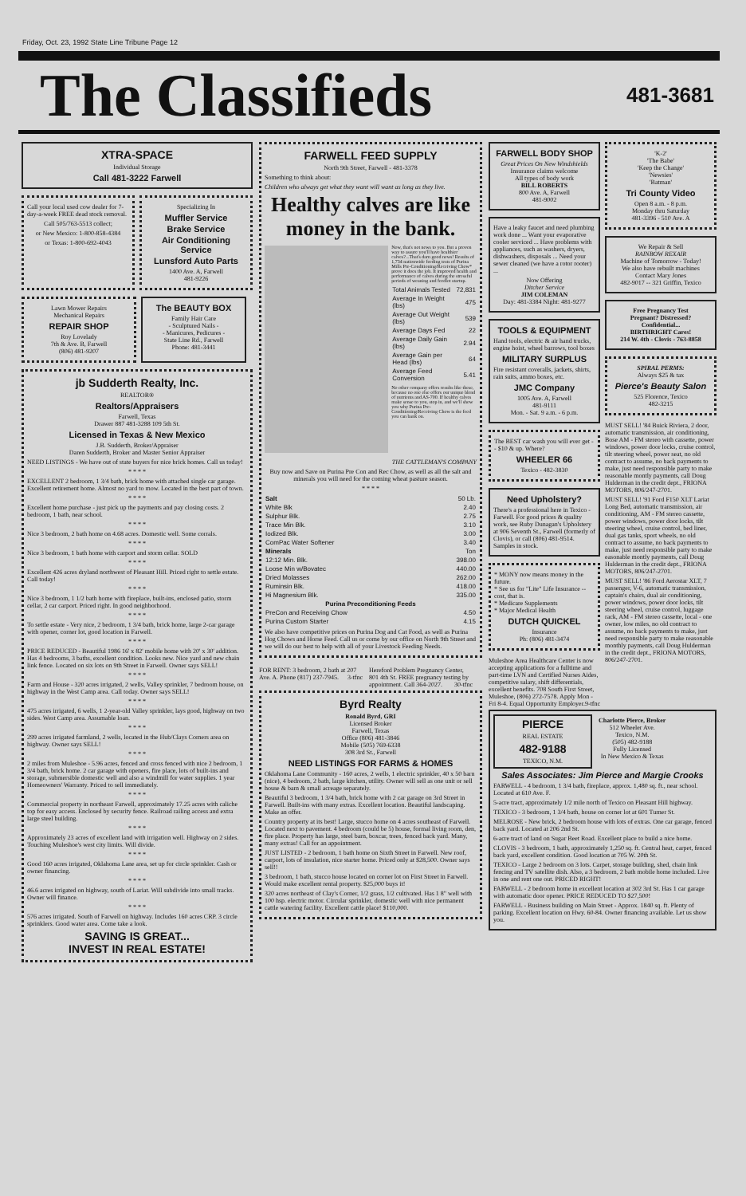Friday, Oct. 23, 1992 State Line Tribune Page 12
The Classifieds
481-3681
XTRA-SPACE
Individual Storage
Call 481-3222 Farwell
Call your local used cow dealer for 7-day-a-week FREE dead stock removal.
Call 505/763-5513 collect;
or New Mexico: 1-800-858-4384
or Texas: 1-800-692-4043
Specializing In
Muffler Service
Brake Service
Air Conditioning Service
Lunsford Auto Parts
1400 Ave. A, Farwell
481-9226
Lawn Mower Repairs
Mechanical Repairs
REPAIR SHOP
Roy Lovelady
7th & Ave. B, Farwell
(806) 481-9207
The BEAUTY BOX
Family Hair Care
- Sculptured Nails -
- Manicures, Pedicures -
State Line Rd., Farwell
Phone: 481-3441
jb Sudderth Realty, Inc.
REALTOR®
Realtors/Appraisers
Farwell, Texas
Drawer 887 481-3288 109 5th St.
Licensed in Texas & New Mexico
J.B. Sudderth, Broker/Appraiser
Daren Sudderth, Broker and Master Senior Appraiser
NEED LISTINGS - We have out of state buyers for nice brick homes. Call us today!
* * * *
EXCELLENT 2 bedroom, 1 3/4 bath, brick home with attached single car garage. Excellent retirement home. Almost no yard to mow. Located in the best part of town.
* * * *
Excellent home purchase - just pick up the payments and pay closing costs. 2 bedroom, 1 bath, near school.
* * * *
Nice 3 bedroom, 2 bath home on 4.68 acres. Domestic well. Some corrals.
* * * *
Nice 3 bedroom, 1 bath home with carport and storm cellar. SOLD
* * * *
Excellent 426 acres dryland northwest of Pleasant Hill. Priced right to settle estate. Call today!
* * * *
Nice 3 bedroom, 1 1/2 bath home with fireplace, built-ins, enclosed patio, storm cellar, 2 car carport. Priced right. In good neighborhood.
* * * *
To settle estate - Very nice, 2 bedroom, 1 3/4 bath, brick home, large 2-car garage with opener, corner lot, good location in Farwell.
* * * *
PRICE REDUCED - Beautiful 1986 16' x 82' mobile home with 20' x 30' addition. Has 4 bedrooms, 3 baths, excellent condition. Looks new. Nice yard and new chain link fence. Located on six lots on 9th Street in Farwell. Owner says SELL!
* * * *
Farm and House - 320 acres irrigated, 2 wells, Valley sprinkler, 7 bedroom house, on highway in the West Camp area. Call today. Owner says SELL!
* * * *
475 acres irrigated, 6 wells, 1 2-year-old Valley sprinkler, lays good, highway on two sides. West Camp area. Assumable loan.
* * * *
299 acres irrigated farmland, 2 wells, located in the Hub/Clays Corners area on highway. Owner says SELL!
* * * *
2 miles from Muleshoe - 5.96 acres, fenced and cross fenced with nice 2 bedroom, 1 3/4 bath, brick home. 2 car garage with openers, fire place, lots of built-ins and storage, submersible domestic well and also a windmill for water supplies. 1 year Homeowners' Warranty. Priced to sell immediately.
* * * *
Commercial property in northeast Farwell, approximately 17.25 acres with caliche top for easy access. Enclosed by security fence. Railroad railing access and extra large steel building.
* * * *
Approximately 23 acres of excellent land with irrigation well. Highway on 2 sides. Touching Muleshoe's west city limits. Will divide.
* * * *
Good 160 acres irrigated, Oklahoma Lane area, set up for circle sprinkler. Cash or owner financing.
* * * *
46.6 acres irrigated on highway, south of Lariat. Will subdivide into small tracks. Owner will finance.
* * * *
576 acres irrigated. South of Farwell on highway. Includes 160 acres CRP. 3 circle sprinklers. Good water area. Come take a look.
SAVING IS GREAT...
INVEST IN REAL ESTATE!
FARWELL FEED SUPPLY
North 9th Street, Farwell - 481-3378
Something to think about:
Children who always get what they want will want as long as they live.
Healthy calves are like money in the bank.
Now, that's not news to you. But a proven way to assure you'll have healthier calves?...That's darn good news! Results of 1,734 nationwide feeding tests of Purina Mills Pre-Conditioning/Receiving Chow* prove it does the job. It improved health and performance of calves during the stressful periods of weaning and feedlot startup.
| Total Animals Tested | 72,831 |
| Average In Weight (lbs) | 475 |
| Average Out Weight (lbs) | 539 |
| Average Days Fed | 22 |
| Average Daily Gain (lbs) | 2.94 |
| Average Gain per Head (lbs) | 64 |
| Average Feed Conversion | 5.41 |
No other company offers results like these, because no one else offers our unique blend of nutrients and AS-700. If healthy calves make sense to you, stop in, and we'll show you why Purina Pre-Conditioning/Receiving Chow is the feed you can bank on.
THE CATTLEMAN'S COMPANY
Buy now and Save on Purina Pre Con and Rec Chow, as well as all the salt and minerals you will need for the coming wheat pasture season.
* * * *
| Salt | 50 Lb. |
| White Blk | 2.40 |
| Sulphur Blk. | 2.75 |
| Trace Min Blk. | 3.10 |
| Iodized Blk. | 3.00 |
| ComPac Water Softener | 3.40 |
| Minerals | Ton |
| 12:12 Min. Blk. | 398.00 |
| Loose Min w/Bovatec | 440.00 |
| Dried Molasses | 262.00 |
| Ruminsin Blk. | 418.00 |
| Hi Magnesium Blk. | 335.00 |
| Purina Preconditioning Feeds | |
| PreCon and Receiving Chow | 4.50 |
| Purina Custom Starter | 4.15 |
We also have competitive prices on Purina Dog and Cat Food, as well as Purina Hog Chows and Horse Feed. Call us or come by our office on North 9th Street and we will do our best to help with all of your Livestock Feeding Needs.
FOR RENT: 3 bedroom, 2 bath at 207 Ave. A. Phone (817) 237-7945. 3-tfnc
Hereford Problem Pregnancy Center, 801 4th St. FREE pregnancy testing by appointment. Call 364-2027. 30-tfnc
Byrd Realty
Ronald Byrd, GRI
Licensed Broker
Farwell, Texas
Office (806) 481-3846
Mobile (505) 769-6338
308 3rd St., Farwell
NEED LISTINGS FOR FARMS & HOMES
Oklahoma Lane Community - 160 acres, 2 wells, 1 electric sprinkler, 40 x 50 barn (nice), 4 bedroom, 2 bath, large kitchen, utility. Owner will sell as one unit or sell house & barn & small acreage separately.
Beautiful 3 bedroom, 1 3/4 bath, brick home with 2 car garage on 3rd Street in Farwell. Built-ins with many extras. Excellent location. Beautiful landscaping. Make an offer.
Country property at its best! Large, stucco home on 4 acres southeast of Farwell. Located next to pavement. 4 bedroom (could be 5) house, formal living room, den, fire place. Property has large, steel barn, boxcar, trees, fenced back yard. Many, many extras! Call for an appointment.
JUST LISTED - 2 bedroom, 1 bath home on Sixth Street in Farwell. New roof, carport, lots of insulation, nice starter home. Priced only at $28,500. Owner says sell!!
3 bedroom, 1 bath, stucco house located on corner lot on First Street in Farwell. Would make excellent rental property. $25,000 buys it!
320 acres northeast of Clay's Corner, 1/2 grass, 1/2 cultivated. Has 1 8" well with 100 hsp. electric motor. Circular sprinkler, domestic well with nice permanent cattle watering facility. Excellent cattle place! $110,000.
FARWELL BODY SHOP
Great Prices On New Windshields
Insurance claims welcome
All types of body work
BILL ROBERTS
800 Ave. A, Farwell
481-9002
Have a leaky faucet and need plumbing work done ... Want your evaporative cooler serviced ... Have problems with appliances, such as washers, dryers, dishwashers, disposals ... Need your sewer cleaned (we have a rotor rooter) ...
Now Offering
Ditcher Service
JIM COLEMAN
Day: 481-3384 Night: 481-9277
TOOLS & EQUIPMENT
Hand tools, electric & air hand trucks, engine hoist, wheel barrows, tool boxes
MILITARY SURPLUS
Fire resistant coveralls, jackets, shirts, rain suits, ammo boxes, etc.
JMC Company
1005 Ave. A, Farwell
481-9111
Mon. - Sat. 9 a.m. - 6 p.m.
The BEST car wash you will ever get -- $10 & up. Where?
WHEELER 66
Texico - 482-3830
Need Upholstery?
There's a professional here in Texico - Farwell. For good prices & quality work, see Ruby Dunagan's Upholstery at 906 Seventh St., Farwell (formerly of Clovis), or call (806) 481-9514. Samples in stock.
* MONY now means money in the future.
* See us for "Lite" Life Insurance -- cost, that is.
* Medicare Supplements
* Major Medical Health
DUTCH QUICKEL
Insurance
Ph: (806) 481-3474
Muleshoe Area Healthcare Center is now accepting applications for a fulltime and part-time LVN and Certified Nurses Aides, competitive salary, shift differentials, excellent benefits. 708 South First Street, Muleshoe, (806) 272-7578. Apply Mon - Fri 8-4. Equal Opportunity Employer. 9-tfnc
'K-2'
'The Babe'
'Keep the Change'
'Newsies'
'Batman'
Tri County Video
Open 8 a.m. - 8 p.m.
Monday thru Saturday
481-3396 - 510 Ave. A
We Repair & Sell
RAINBOW REXAIR
Machine of Tomorrow - Today!
We also have rebuilt machines
Contact Mary Jones
482-9017 -- 321 Griffin, Texico
Free Pregnancy Test
Pregnant? Distressed?
Confidential...
BIRTHRIGHT Cares!
214 W. 4th - Clovis - 763-8858
SPIRAL PERMS:
Always $25 & tax
Pierce's Beauty Salon
525 Florence, Texico
482-3215
MUST SELL! '84 Buick Riviera, 2 door, automatic transmission, air conditioning, Bose AM - FM stereo with cassette, power windows, power door locks, cruise control, tilt steering wheel, power seat, no old contract to assume, no back payments to make, just need responsible party to make reasonable montly payments, call Doug Hulderman in the credit dept., FRIONA MOTORS, 806/247-2701.
MUST SELL! '91 Ford F150 XLT Lariat Long Bed, automatic transmission, air conditioning, AM - FM stereo cassette, power windows, power door locks, tilt steering wheel, cruise control, bed liner, dual gas tanks, sport wheels, no old contract to assume, no back payments to make, just need responsible party to make easonable montly payments, call Doug Hulderman in the credit dept., FRIONA MOTORS, 806/247-2701.
MUST SELL! '86 Ford Aerostar XLT, 7 passenger, V-6, automatic transmission, captain's chairs, dual air conditioning, power windows, power door locks, tilt steering wheel, cruise control, luggage rack, AM - FM stereo cassette, local - one owner, low miles, no old contract to assume, no back payments to make, just need responsible party to make reasonable monthly payments, call Doug Hulderman in the credit dept., FRIONA MOTORS, 806/247-2701.
PIERCE
REAL ESTATE
482-9188
TEXICO, N.M.
Charlotte Pierce, Broker
512 Wheeler Ave.
Texico, N.M.
(505) 482-9188
Fully Licensed
In New Mexico & Texas
Sales Associates: Jim Pierce and Margie Crooks
FARWELL - 4 bedroom, 1 3/4 bath, fireplace, approx. 1,480 sq. ft., near school. Located at 610 Ave. F.
5-acre tract, approximately 1/2 mile north of Texico on Pleasant Hill highway.
TEXICO - 3 bedroom, 1 3/4 bath, house on corner lot at 601 Turner St.
MELROSE - New brick, 2 bedroom house with lots of extras. One car garage, fenced back yard. Located at 206 2nd St.
6-acre tract of land on Sugar Beet Road. Excellent place to build a nice home.
CLOVIS - 3 bedroom, 1 bath, approximately 1,250 sq. ft. Central heat, carpet, fenced back yard, excellent condition. Good location at 705 W. 20th St.
TEXICO - Large 2 bedroom on 3 lots. Carpet, storage building, shed, chain link fencing and TV satellite dish. Also, a 3 bedroom, 2 bath mobile home included. Live in one and rent one out. PRICED RIGHT!
FARWELL - 2 bedroom home in excellent location at 302 3rd St. Has 1 car garage with automatic door opener. PRICE REDUCED TO $27,500!
FARWELL - Business building on Main Street - Approx. 1840 sq. ft. Plenty of parking. Excellent location on Hwy. 60-84. Owner financing available. Let us show you.